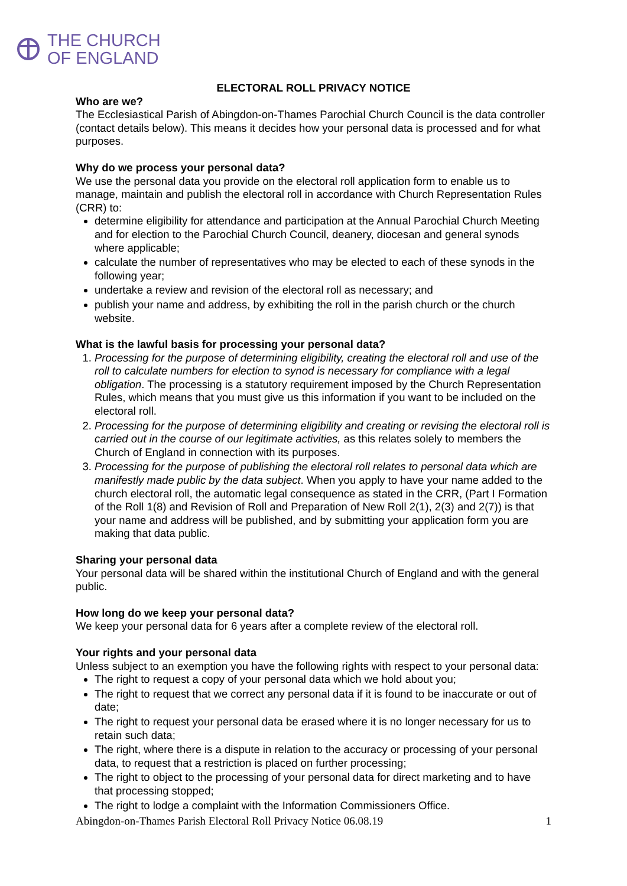THE CHURCH
OF ENGLAND
ELECTORAL ROLL PRIVACY NOTICE
Who are we?
The Ecclesiastical Parish of Abingdon-on-Thames Parochial Church Council is the data controller (contact details below). This means it decides how your personal data is processed and for what purposes.
Why do we process your personal data?
We use the personal data you provide on the electoral roll application form to enable us to manage, maintain and publish the electoral roll in accordance with Church Representation Rules (CRR) to:
determine eligibility for attendance and participation at the Annual Parochial Church Meeting and for election to the Parochial Church Council, deanery, diocesan and general synods where applicable;
calculate the number of representatives who may be elected to each of these synods in the following year;
undertake a review and revision of the electoral roll as necessary; and
publish your name and address, by exhibiting the roll in the parish church or the church website.
What is the lawful basis for processing your personal data?
1. Processing for the purpose of determining eligibility, creating the electoral roll and use of the roll to calculate numbers for election to synod is necessary for compliance with a legal obligation. The processing is a statutory requirement imposed by the Church Representation Rules, which means that you must give us this information if you want to be included on the electoral roll.
2. Processing for the purpose of determining eligibility and creating or revising the electoral roll is carried out in the course of our legitimate activities, as this relates solely to members the Church of England in connection with its purposes.
3. Processing for the purpose of publishing the electoral roll relates to personal data which are manifestly made public by the data subject. When you apply to have your name added to the church electoral roll, the automatic legal consequence as stated in the CRR, (Part I Formation of the Roll 1(8) and Revision of Roll and Preparation of New Roll 2(1), 2(3) and 2(7)) is that your name and address will be published, and by submitting your application form you are making that data public.
Sharing your personal data
Your personal data will be shared within the institutional Church of England and with the general public.
How long do we keep your personal data?
We keep your personal data for 6 years after a complete review of the electoral roll.
Your rights and your personal data
Unless subject to an exemption you have the following rights with respect to your personal data:
The right to request a copy of your personal data which we hold about you;
The right to request that we correct any personal data if it is found to be inaccurate or out of date;
The right to request your personal data be erased where it is no longer necessary for us to retain such data;
The right, where there is a dispute in relation to the accuracy or processing of your personal data, to request that a restriction is placed on further processing;
The right to object to the processing of your personal data for direct marketing and to have that processing stopped;
The right to lodge a complaint with the Information Commissioners Office.
Abingdon-on-Thames Parish Electoral Roll Privacy Notice 06.08.19 1